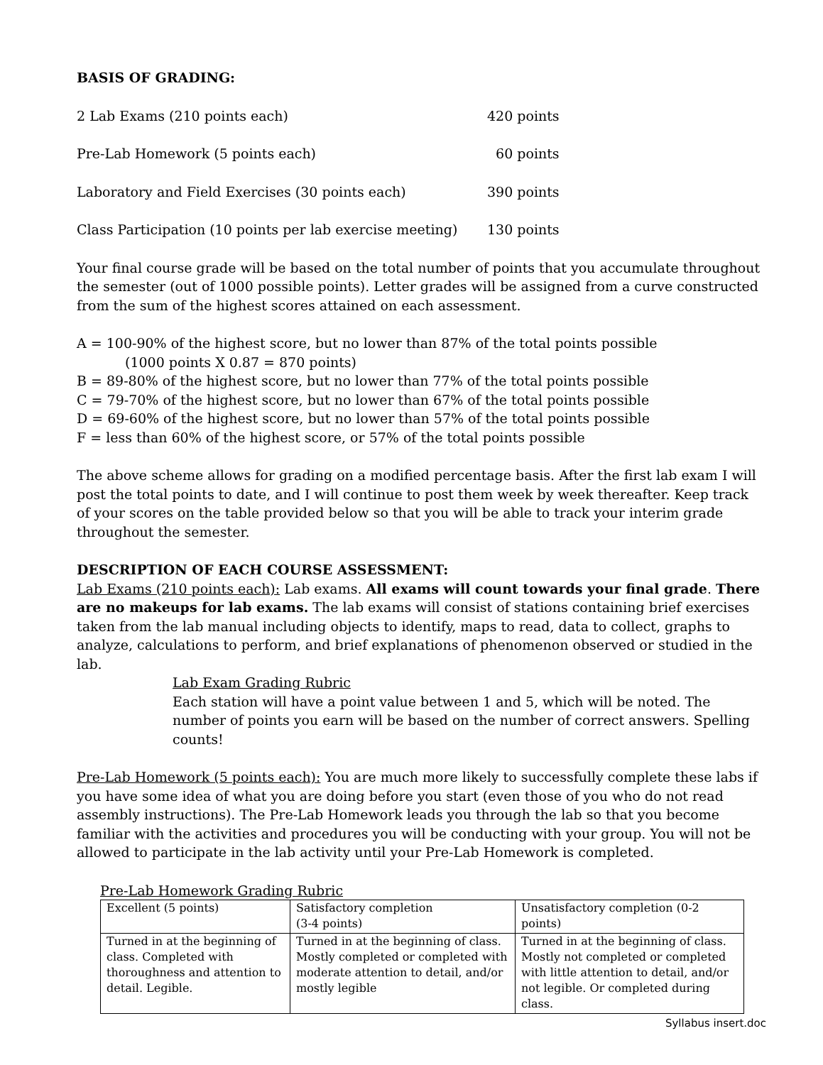BASIS OF GRADING:
2 Lab Exams (210 points each) 420 points
Pre-Lab Homework (5 points each) 60 points
Laboratory and Field Exercises (30 points each) 390 points
Class Participation (10 points per lab exercise meeting) 130 points
Your final course grade will be based on the total number of points that you accumulate throughout the semester (out of 1000 possible points). Letter grades will be assigned from a curve constructed from the sum of the highest scores attained on each assessment.
A = 100-90% of the highest score, but no lower than 87% of the total points possible
(1000 points X 0.87 = 870 points)
B = 89-80% of the highest score, but no lower than 77% of the total points possible
C = 79-70% of the highest score, but no lower than 67% of the total points possible
D = 69-60% of the highest score, but no lower than 57% of the total points possible
F = less than 60% of the highest score, or 57% of the total points possible
The above scheme allows for grading on a modified percentage basis. After the first lab exam I will post the total points to date, and I will continue to post them week by week thereafter. Keep track of your scores on the table provided below so that you will be able to track your interim grade throughout the semester.
DESCRIPTION OF EACH COURSE ASSESSMENT:
Lab Exams (210 points each): Lab exams. All exams will count towards your final grade. There are no makeups for lab exams. The lab exams will consist of stations containing brief exercises taken from the lab manual including objects to identify, maps to read, data to collect, graphs to analyze, calculations to perform, and brief explanations of phenomenon observed or studied in the lab.
Lab Exam Grading Rubric
Each station will have a point value between 1 and 5, which will be noted. The number of points you earn will be based on the number of correct answers. Spelling counts!
Pre-Lab Homework (5 points each): You are much more likely to successfully complete these labs if you have some idea of what you are doing before you start (even those of you who do not read assembly instructions). The Pre-Lab Homework leads you through the lab so that you become familiar with the activities and procedures you will be conducting with your group. You will not be allowed to participate in the lab activity until your Pre-Lab Homework is completed.
Pre-Lab Homework Grading Rubric
| Excellent (5 points) | Satisfactory completion (3-4 points) | Unsatisfactory completion (0-2 points) |
| Turned in at the beginning of class. Completed with thoroughness and attention to detail. Legible. | Turned in at the beginning of class. Mostly completed or completed with moderate attention to detail, and/or mostly legible | Turned in at the beginning of class. Mostly not completed or completed with little attention to detail, and/or not legible. Or completed during class. |
Syllabus insert.doc